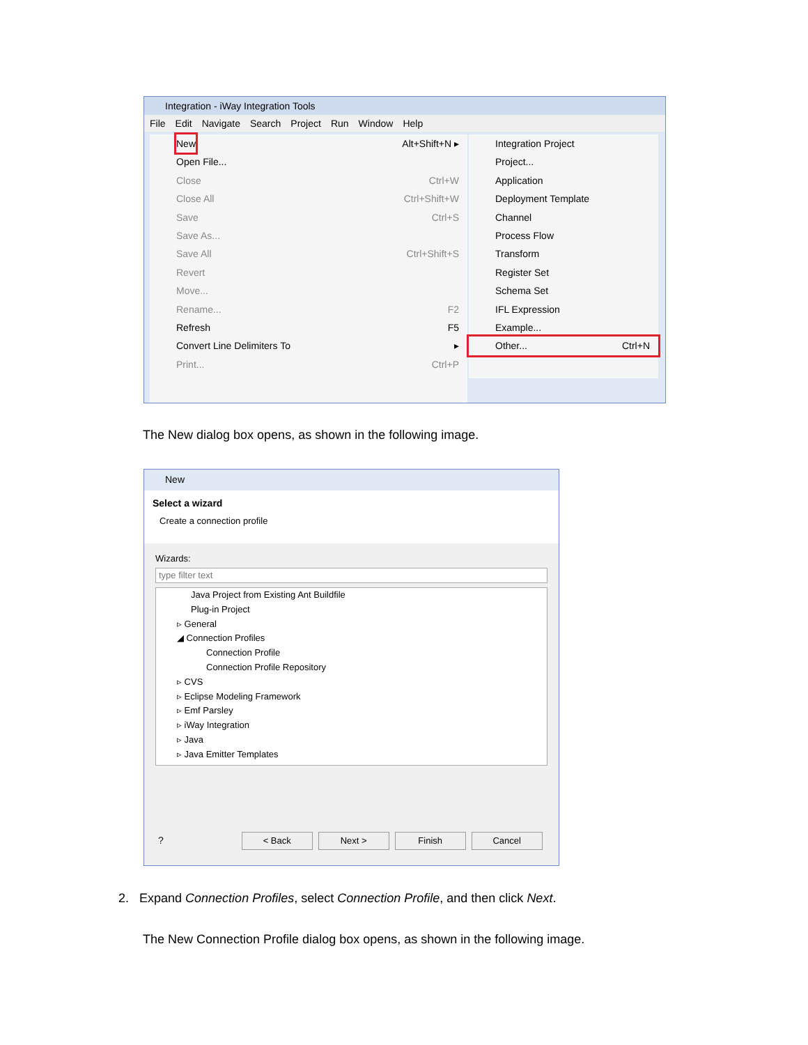Integration - iWay Integration Tools
File Edit Navigate Search Project Run Window Help
New Alt+Shift+N ▸
Open File...
Close Ctrl+W
Close All Ctrl+Shift+W
Save Ctrl+S
Save As...
Save All Ctrl+Shift+S
Revert
Move...
Rename... F2
Refresh F5
Convert Line Delimiters To ▸
Print... Ctrl+P
Integration Project
Project...
Application
Deployment Template
Channel
Process Flow
Transform
Register Set
Schema Set
IFL Expression
Example...
Other... Ctrl+N
The New dialog box opens, as shown in the following image.
New
Select a wizard
Create a connection profile
Wizards:
type filter text
Java Project from Existing Ant Buildfile
Plug-in Project
▹ General
◢ Connection Profiles
Connection Profile
Connection Profile Repository
▹ CVS
▹ Eclipse Modeling Framework
▹ Emf Parsley
▹ iWay Integration
▹ Java
▹ Java Emitter Templates
? < Back Next > Finish Cancel
2. Expand Connection Profiles, select Connection Profile, and then click Next.
The New Connection Profile dialog box opens, as shown in the following image.